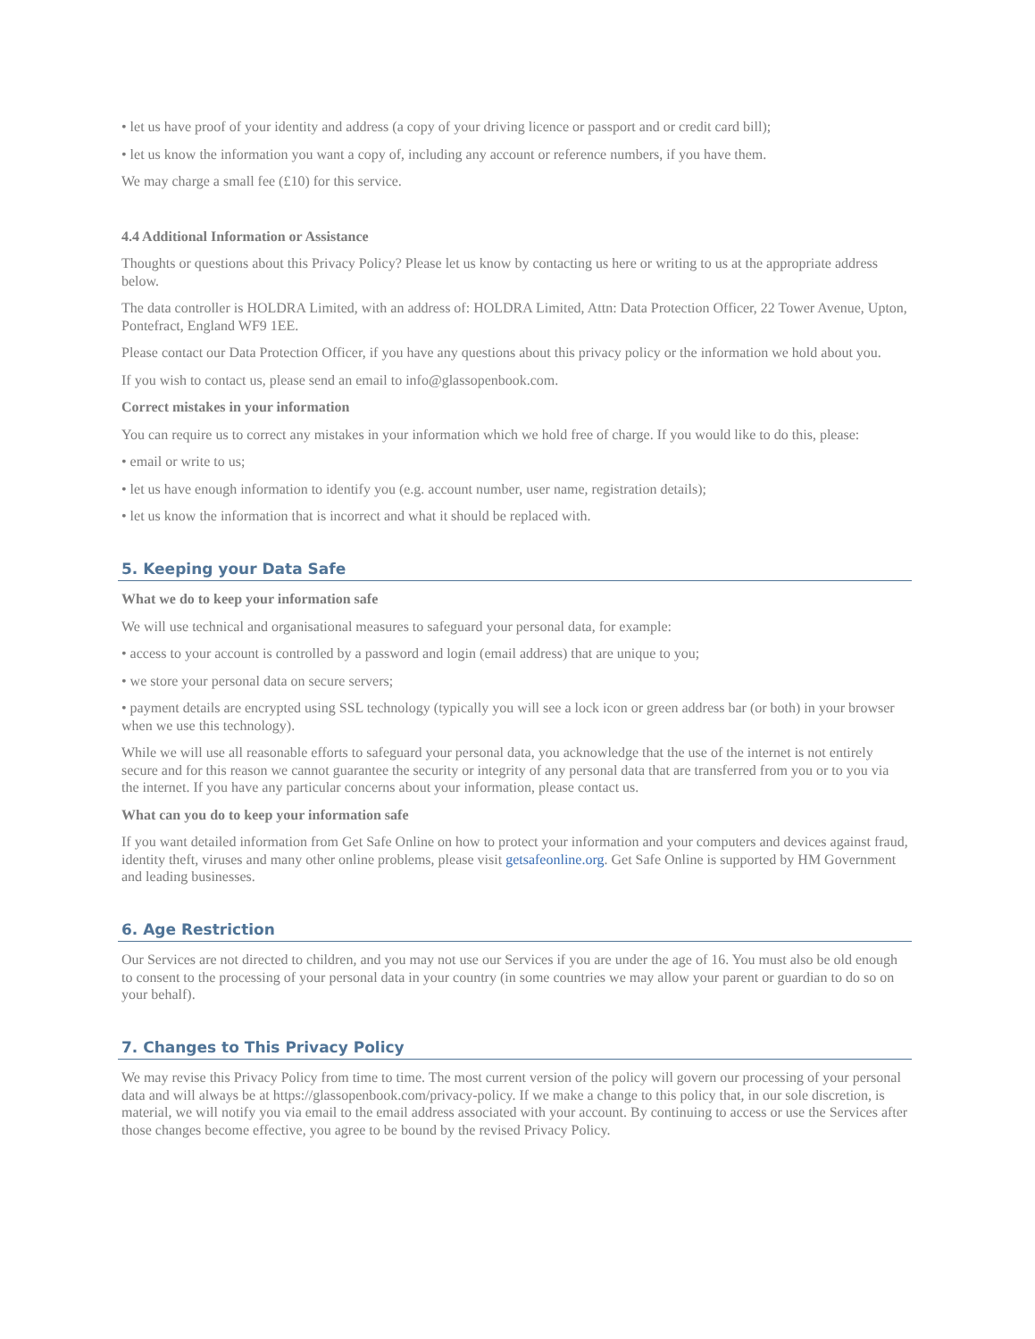• let us have proof of your identity and address (a copy of your driving licence or passport and or credit card bill);
• let us know the information you want a copy of, including any account or reference numbers, if you have them.
We may charge a small fee (£10) for this service.
4.4 Additional Information or Assistance
Thoughts or questions about this Privacy Policy? Please let us know by contacting us here or writing to us at the appropriate address below.
The data controller is HOLDRA Limited, with an address of: HOLDRA Limited, Attn: Data Protection Officer, 22 Tower Avenue, Upton, Pontefract, England WF9 1EE.
Please contact our Data Protection Officer, if you have any questions about this privacy policy or the information we hold about you.
If you wish to contact us, please send an email to info@glassopenbook.com.
Correct mistakes in your information
You can require us to correct any mistakes in your information which we hold free of charge. If you would like to do this, please:
• email or write to us;
• let us have enough information to identify you (e.g. account number, user name, registration details);
• let us know the information that is incorrect and what it should be replaced with.
5. Keeping your Data Safe
What we do to keep your information safe
We will use technical and organisational measures to safeguard your personal data, for example:
• access to your account is controlled by a password and login (email address) that are unique to you;
• we store your personal data on secure servers;
• payment details are encrypted using SSL technology (typically you will see a lock icon or green address bar (or both) in your browser when we use this technology).
While we will use all reasonable efforts to safeguard your personal data, you acknowledge that the use of the internet is not entirely secure and for this reason we cannot guarantee the security or integrity of any personal data that are transferred from you or to you via the internet. If you have any particular concerns about your information, please contact us.
What can you do to keep your information safe
If you want detailed information from Get Safe Online on how to protect your information and your computers and devices against fraud, identity theft, viruses and many other online problems, please visit getsafeonline.org. Get Safe Online is supported by HM Government and leading businesses.
6. Age Restriction
Our Services are not directed to children, and you may not use our Services if you are under the age of 16. You must also be old enough to consent to the processing of your personal data in your country (in some countries we may allow your parent or guardian to do so on your behalf).
7. Changes to This Privacy Policy
We may revise this Privacy Policy from time to time. The most current version of the policy will govern our processing of your personal data and will always be at https://glassopenbook.com/privacy-policy. If we make a change to this policy that, in our sole discretion, is material, we will notify you via email to the email address associated with your account. By continuing to access or use the Services after those changes become effective, you agree to be bound by the revised Privacy Policy.